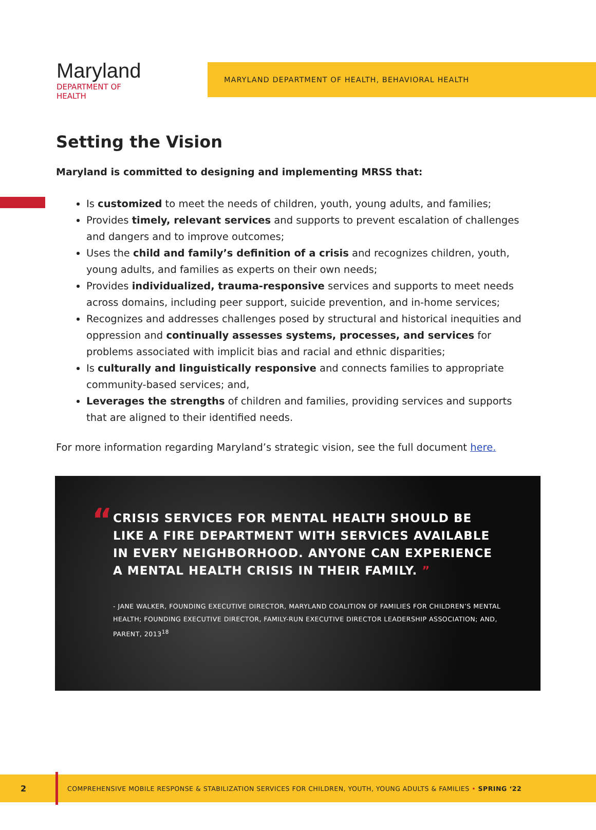Maryland
DEPARTMENT OF HEALTH
MARYLAND DEPARTMENT OF HEALTH, BEHAVIORAL HEALTH
Setting the Vision
Maryland is committed to designing and implementing MRSS that:
Is customized to meet the needs of children, youth, young adults, and families;
Provides timely, relevant services and supports to prevent escalation of challenges and dangers and to improve outcomes;
Uses the child and family’s definition of a crisis and recognizes children, youth, young adults, and families as experts on their own needs;
Provides individualized, trauma-responsive services and supports to meet needs across domains, including peer support, suicide prevention, and in-home services;
Recognizes and addresses challenges posed by structural and historical inequities and oppression and continually assesses systems, processes, and services for problems associated with implicit bias and racial and ethnic disparities;
Is culturally and linguistically responsive and connects families to appropriate community-based services; and,
Leverages the strengths of children and families, providing services and supports that are aligned to their identified needs.
For more information regarding Maryland’s strategic vision, see the full document here.
“
CRISIS SERVICES FOR MENTAL HEALTH SHOULD BE LIKE A FIRE DEPARTMENT WITH SERVICES AVAILABLE IN EVERY NEIGHBORHOOD. ANYONE CAN EXPERIENCE A MENTAL HEALTH CRISIS IN THEIR FAMILY. ”
- JANE WALKER, FOUNDING EXECUTIVE DIRECTOR, MARYLAND COALITION OF FAMILIES FOR CHILDREN’S MENTAL HEALTH; FOUNDING EXECUTIVE DIRECTOR, FAMILY-RUN EXECUTIVE DIRECTOR LEADERSHIP ASSOCIATION; AND, PARENT, 2013<sup>18</sup>
2
COMPREHENSIVE MOBILE RESPONSE & STABILIZATION SERVICES FOR CHILDREN, YOUTH, YOUNG ADULTS & FAMILIES • SPRING ‘22